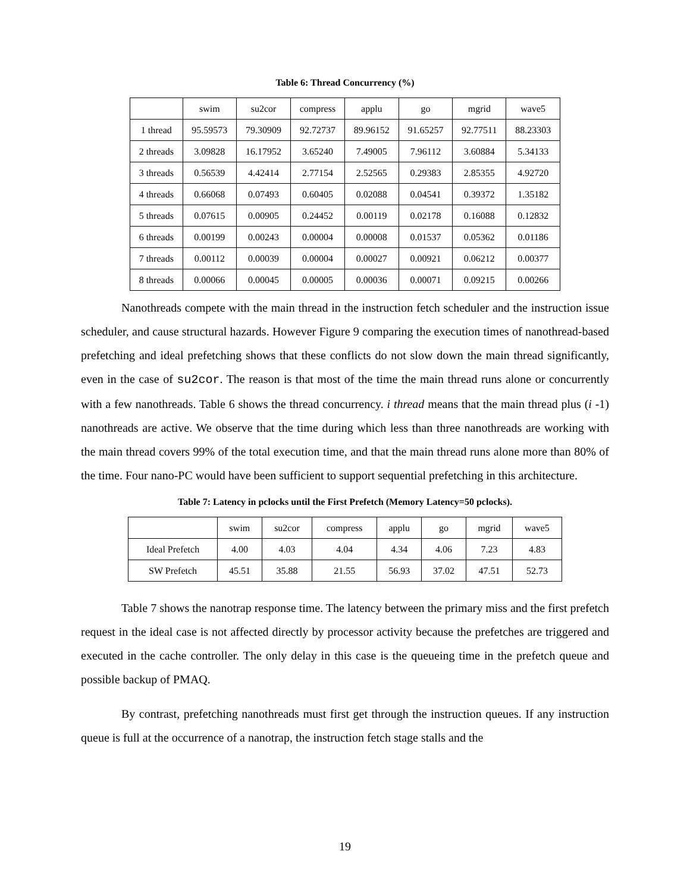Table 6: Thread Concurrency (%)
| | swim | su2cor | compress | applu | go | mgrid | wave5 |
| --- | --- | --- | --- | --- | --- | --- | --- |
| 1 thread | 95.59573 | 79.30909 | 92.72737 | 89.96152 | 91.65257 | 92.77511 | 88.23303 |
| 2 threads | 3.09828 | 16.17952 | 3.65240 | 7.49005 | 7.96112 | 3.60884 | 5.34133 |
| 3 threads | 0.56539 | 4.42414 | 2.77154 | 2.52565 | 0.29383 | 2.85355 | 4.92720 |
| 4 threads | 0.66068 | 0.07493 | 0.60405 | 0.02088 | 0.04541 | 0.39372 | 1.35182 |
| 5 threads | 0.07615 | 0.00905 | 0.24452 | 0.00119 | 0.02178 | 0.16088 | 0.12832 |
| 6 threads | 0.00199 | 0.00243 | 0.00004 | 0.00008 | 0.01537 | 0.05362 | 0.01186 |
| 7 threads | 0.00112 | 0.00039 | 0.00004 | 0.00027 | 0.00921 | 0.06212 | 0.00377 |
| 8 threads | 0.00066 | 0.00045 | 0.00005 | 0.00036 | 0.00071 | 0.09215 | 0.00266 |
Nanothreads compete with the main thread in the instruction fetch scheduler and the instruction issue scheduler, and cause structural hazards. However Figure 9 comparing the execution times of nanothread-based prefetching and ideal prefetching shows that these conflicts do not slow down the main thread significantly, even in the case of su2cor. The reason is that most of the time the main thread runs alone or concurrently with a few nanothreads. Table 6 shows the thread concurrency. i thread means that the main thread plus (i -1) nanothreads are active. We observe that the time during which less than three nanothreads are working with the main thread covers 99% of the total execution time, and that the main thread runs alone more than 80% of the time. Four nano-PC would have been sufficient to support sequential prefetching in this architecture.
Table 7: Latency in pclocks until the First Prefetch (Memory Latency=50 pclocks).
| | swim | su2cor | compress | applu | go | mgrid | wave5 |
| --- | --- | --- | --- | --- | --- | --- | --- |
| Ideal Prefetch | 4.00 | 4.03 | 4.04 | 4.34 | 4.06 | 7.23 | 4.83 |
| SW Prefetch | 45.51 | 35.88 | 21.55 | 56.93 | 37.02 | 47.51 | 52.73 |
Table 7 shows the nanotrap response time. The latency between the primary miss and the first prefetch request in the ideal case is not affected directly by processor activity because the prefetches are triggered and executed in the cache controller. The only delay in this case is the queueing time in the prefetch queue and possible backup of PMAQ.
By contrast, prefetching nanothreads must first get through the instruction queues. If any instruction queue is full at the occurrence of a nanotrap, the instruction fetch stage stalls and the
19